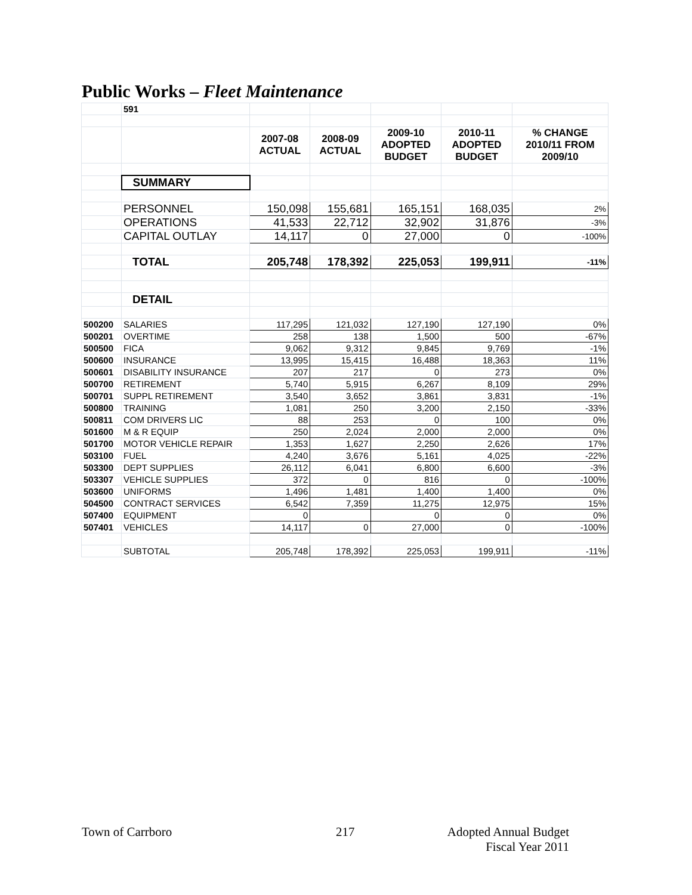Public Works – Fleet Maintenance
| | 591 | | | | | |
| | | 2007-08 ACTUAL | 2008-09 ACTUAL | 2009-10 ADOPTED BUDGET | 2010-11 ADOPTED BUDGET | % CHANGE 2010/11 FROM 2009/10 |
| | SUMMARY | | | | | |
| | PERSONNEL | 150,098 | 155,681 | 165,151 | 168,035 | 2% |
| | OPERATIONS | 41,533 | 22,712 | 32,902 | 31,876 | -3% |
| | CAPITAL OUTLAY | 14,117 | 0 | 27,000 | 0 | -100% |
| | TOTAL | 205,748 | 178,392 | 225,053 | 199,911 | -11% |
| | DETAIL | | | | | |
| 500200 | SALARIES | 117,295 | 121,032 | 127,190 | 127,190 | 0% |
| 500201 | OVERTIME | 258 | 138 | 1,500 | 500 | -67% |
| 500500 | FICA | 9,062 | 9,312 | 9,845 | 9,769 | -1% |
| 500600 | INSURANCE | 13,995 | 15,415 | 16,488 | 18,363 | 11% |
| 500601 | DISABILITY INSURANCE | 207 | 217 | 0 | 273 | 0% |
| 500700 | RETIREMENT | 5,740 | 5,915 | 6,267 | 8,109 | 29% |
| 500701 | SUPPL RETIREMENT | 3,540 | 3,652 | 3,861 | 3,831 | -1% |
| 500800 | TRAINING | 1,081 | 250 | 3,200 | 2,150 | -33% |
| 500811 | COM DRIVERS LIC | 88 | 253 | 0 | 100 | 0% |
| 501600 | M & R EQUIP | 250 | 2,024 | 2,000 | 2,000 | 0% |
| 501700 | MOTOR VEHICLE REPAIR | 1,353 | 1,627 | 2,250 | 2,626 | 17% |
| 503100 | FUEL | 4,240 | 3,676 | 5,161 | 4,025 | -22% |
| 503300 | DEPT SUPPLIES | 26,112 | 6,041 | 6,800 | 6,600 | -3% |
| 503307 | VEHICLE SUPPLIES | 372 | 0 | 816 | 0 | -100% |
| 503600 | UNIFORMS | 1,496 | 1,481 | 1,400 | 1,400 | 0% |
| 504500 | CONTRACT SERVICES | 6,542 | 7,359 | 11,275 | 12,975 | 15% |
| 507400 | EQUIPMENT | 0 | | 0 | 0 | 0% |
| 507401 | VEHICLES | 14,117 | 0 | 27,000 | 0 | -100% |
| | SUBTOTAL | 205,748 | 178,392 | 225,053 | 199,911 | -11% |
Town of Carrboro 217
Adopted Annual Budget
Fiscal Year 2011